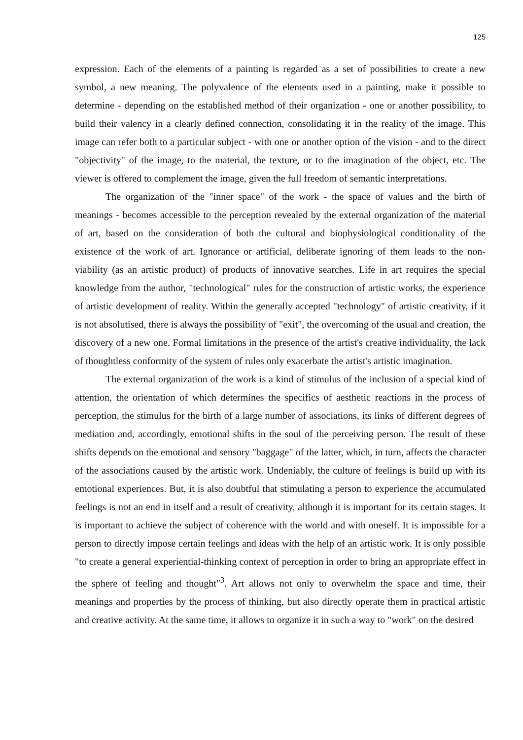125
expression. Each of the elements of a painting is regarded as a set of possibilities to create a new symbol, a new meaning. The polyvalence of the elements used in a painting, make it possible to determine - depending on the established method of their organization - one or another possibility, to build their valency in a clearly defined connection, consolidating it in the reality of the image. This image can refer both to a particular subject - with one or another option of the vision - and to the direct "objectivity" of the image, to the material, the texture, or to the imagination of the object, etc. The viewer is offered to complement the image, given the full freedom of semantic interpretations.
The organization of the "inner space" of the work - the space of values and the birth of meanings - becomes accessible to the perception revealed by the external organization of the material of art, based on the consideration of both the cultural and biophysiological conditionality of the existence of the work of art. Ignorance or artificial, deliberate ignoring of them leads to the non-viability (as an artistic product) of products of innovative searches. Life in art requires the special knowledge from the author, "technological" rules for the construction of artistic works, the experience of artistic development of reality. Within the generally accepted "technology" of artistic creativity, if it is not absolutised, there is always the possibility of "exit", the overcoming of the usual and creation, the discovery of a new one. Formal limitations in the presence of the artist's creative individuality, the lack of thoughtless conformity of the system of rules only exacerbate the artist's artistic imagination.
The external organization of the work is a kind of stimulus of the inclusion of a special kind of attention, the orientation of which determines the specifics of aesthetic reactions in the process of perception, the stimulus for the birth of a large number of associations, its links of different degrees of mediation and, accordingly, emotional shifts in the soul of the perceiving person. The result of these shifts depends on the emotional and sensory "baggage" of the latter, which, in turn, affects the character of the associations caused by the artistic work. Undeniably, the culture of feelings is build up with its emotional experiences. But, it is also doubtful that stimulating a person to experience the accumulated feelings is not an end in itself and a result of creativity, although it is important for its certain stages. It is important to achieve the subject of coherence with the world and with oneself. It is impossible for a person to directly impose certain feelings and ideas with the help of an artistic work. It is only possible "to create a general experiential-thinking context of perception in order to bring an appropriate effect in the sphere of feeling and thought"<sup>3</sup>. Art allows not only to overwhelm the space and time, their meanings and properties by the process of thinking, but also directly operate them in practical artistic and creative activity. At the same time, it allows to organize it in such a way to "work" on the desired